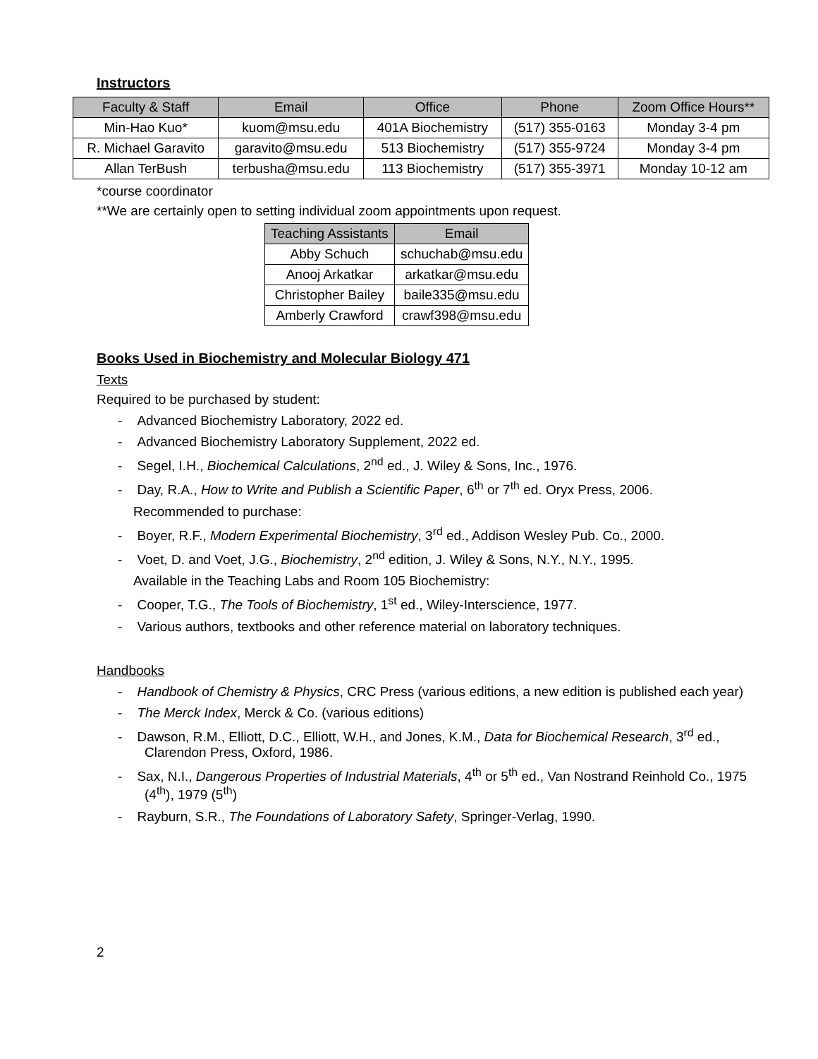Instructors
| Faculty & Staff | Email | Office | Phone | Zoom Office Hours** |
| --- | --- | --- | --- | --- |
| Min-Hao Kuo* | kuom@msu.edu | 401A Biochemistry | (517) 355-0163 | Monday 3-4 pm |
| R. Michael Garavito | garavito@msu.edu | 513 Biochemistry | (517) 355-9724 | Monday 3-4 pm |
| Allan TerBush | terbusha@msu.edu | 113 Biochemistry | (517) 355-3971 | Monday 10-12 am |
*course coordinator
**We are certainly open to setting individual zoom appointments upon request.
| Teaching Assistants | Email |
| --- | --- |
| Abby Schuch | schuchab@msu.edu |
| Anooj Arkatkar | arkatkar@msu.edu |
| Christopher Bailey | baile335@msu.edu |
| Amberly Crawford | crawf398@msu.edu |
Books Used in Biochemistry and Molecular Biology 471
Texts
Required to be purchased by student:
- Advanced Biochemistry Laboratory, 2022 ed.
- Advanced Biochemistry Laboratory Supplement, 2022 ed.
- Segel, I.H., Biochemical Calculations, 2<sup>nd</sup> ed., J. Wiley & Sons, Inc., 1976.
- Day, R.A., How to Write and Publish a Scientific Paper, 6<sup>th</sup> or 7<sup>th</sup> ed. Oryx Press, 2006.
Recommended to purchase:
- Boyer, R.F., Modern Experimental Biochemistry, 3<sup>rd</sup> ed., Addison Wesley Pub. Co., 2000.
- Voet, D. and Voet, J.G., Biochemistry, 2<sup>nd</sup> edition, J. Wiley & Sons, N.Y., N.Y., 1995.
Available in the Teaching Labs and Room 105 Biochemistry:
- Cooper, T.G., The Tools of Biochemistry, 1<sup>st</sup> ed., Wiley-Interscience, 1977.
- Various authors, textbooks and other reference material on laboratory techniques.
Handbooks
- Handbook of Chemistry & Physics, CRC Press (various editions, a new edition is published each year)
- The Merck Index, Merck & Co. (various editions)
- Dawson, R.M., Elliott, D.C., Elliott, W.H., and Jones, K.M., Data for Biochemical Research, 3<sup>rd</sup> ed., Clarendon Press, Oxford, 1986.
- Sax, N.I., Dangerous Properties of Industrial Materials, 4<sup>th</sup> or 5<sup>th</sup> ed., Van Nostrand Reinhold Co., 1975 (4<sup>th</sup>), 1979 (5<sup>th</sup>)
- Rayburn, S.R., The Foundations of Laboratory Safety, Springer-Verlag, 1990.
2